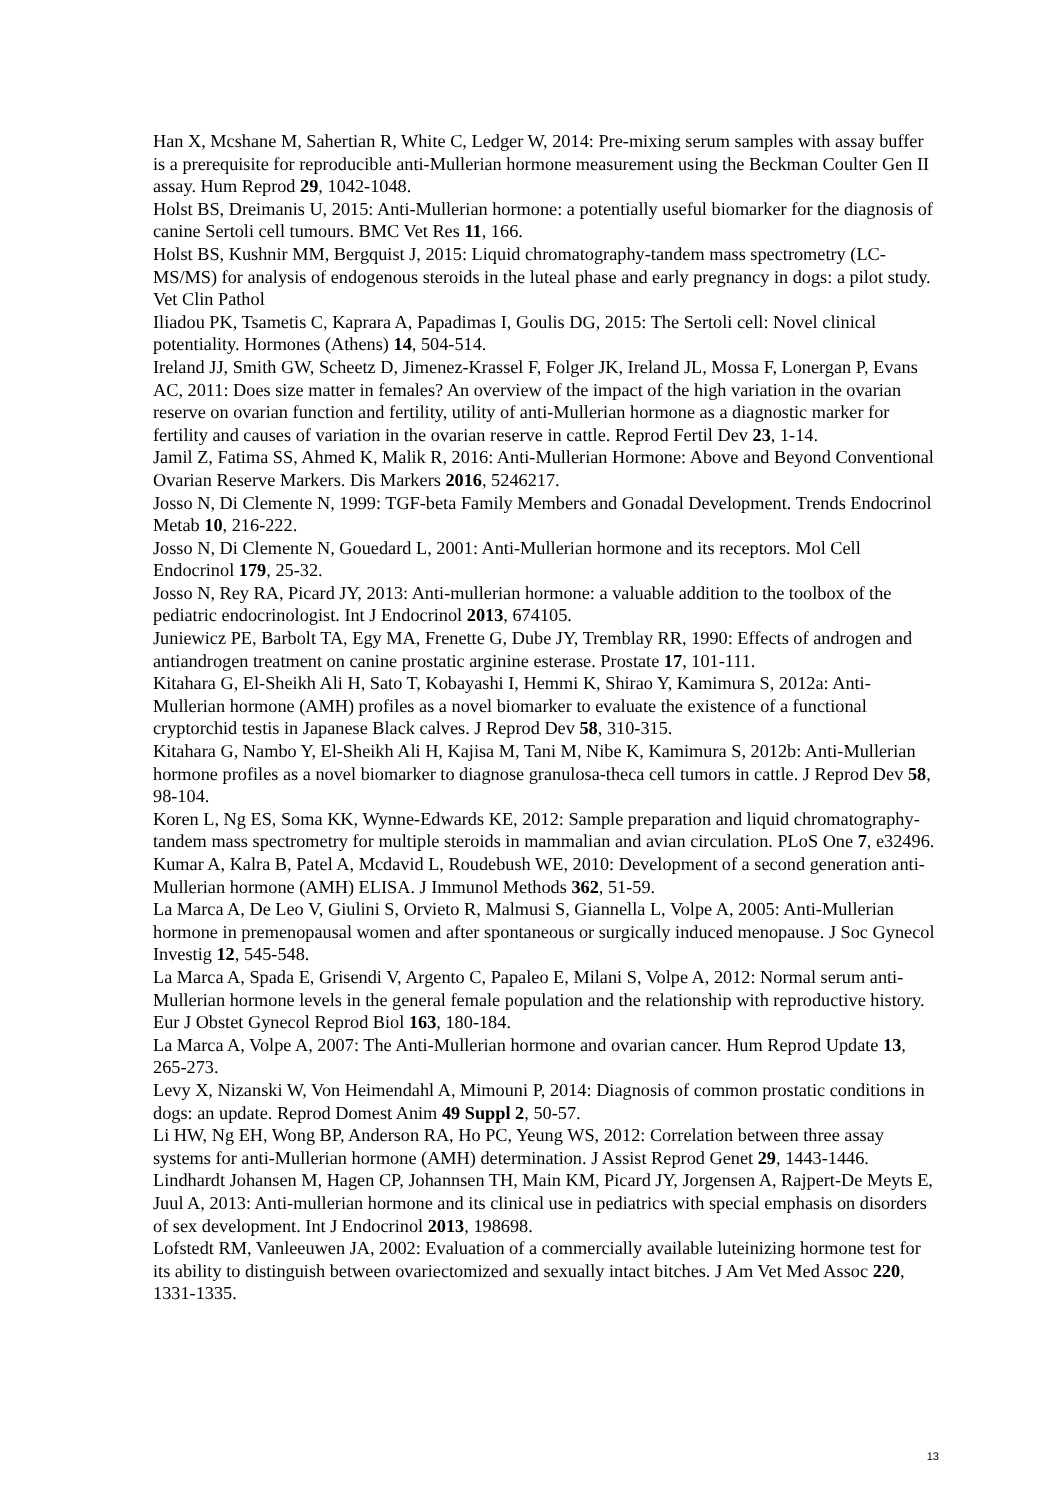Han X, Mcshane M, Sahertian R, White C, Ledger W, 2014: Pre-mixing serum samples with assay buffer is a prerequisite for reproducible anti-Mullerian hormone measurement using the Beckman Coulter Gen II assay. Hum Reprod 29, 1042-1048.
Holst BS, Dreimanis U, 2015: Anti-Mullerian hormone: a potentially useful biomarker for the diagnosis of canine Sertoli cell tumours. BMC Vet Res 11, 166.
Holst BS, Kushnir MM, Bergquist J, 2015: Liquid chromatography-tandem mass spectrometry (LC-MS/MS) for analysis of endogenous steroids in the luteal phase and early pregnancy in dogs: a pilot study. Vet Clin Pathol
Iliadou PK, Tsametis C, Kaprara A, Papadimas I, Goulis DG, 2015: The Sertoli cell: Novel clinical potentiality. Hormones (Athens) 14, 504-514.
Ireland JJ, Smith GW, Scheetz D, Jimenez-Krassel F, Folger JK, Ireland JL, Mossa F, Lonergan P, Evans AC, 2011: Does size matter in females? An overview of the impact of the high variation in the ovarian reserve on ovarian function and fertility, utility of anti-Mullerian hormone as a diagnostic marker for fertility and causes of variation in the ovarian reserve in cattle. Reprod Fertil Dev 23, 1-14.
Jamil Z, Fatima SS, Ahmed K, Malik R, 2016: Anti-Mullerian Hormone: Above and Beyond Conventional Ovarian Reserve Markers. Dis Markers 2016, 5246217.
Josso N, Di Clemente N, 1999: TGF-beta Family Members and Gonadal Development. Trends Endocrinol Metab 10, 216-222.
Josso N, Di Clemente N, Gouedard L, 2001: Anti-Mullerian hormone and its receptors. Mol Cell Endocrinol 179, 25-32.
Josso N, Rey RA, Picard JY, 2013: Anti-mullerian hormone: a valuable addition to the toolbox of the pediatric endocrinologist. Int J Endocrinol 2013, 674105.
Juniewicz PE, Barbolt TA, Egy MA, Frenette G, Dube JY, Tremblay RR, 1990: Effects of androgen and antiandrogen treatment on canine prostatic arginine esterase. Prostate 17, 101-111.
Kitahara G, El-Sheikh Ali H, Sato T, Kobayashi I, Hemmi K, Shirao Y, Kamimura S, 2012a: Anti-Mullerian hormone (AMH) profiles as a novel biomarker to evaluate the existence of a functional cryptorchid testis in Japanese Black calves. J Reprod Dev 58, 310-315.
Kitahara G, Nambo Y, El-Sheikh Ali H, Kajisa M, Tani M, Nibe K, Kamimura S, 2012b: Anti-Mullerian hormone profiles as a novel biomarker to diagnose granulosa-theca cell tumors in cattle. J Reprod Dev 58, 98-104.
Koren L, Ng ES, Soma KK, Wynne-Edwards KE, 2012: Sample preparation and liquid chromatography-tandem mass spectrometry for multiple steroids in mammalian and avian circulation. PLoS One 7, e32496.
Kumar A, Kalra B, Patel A, Mcdavid L, Roudebush WE, 2010: Development of a second generation anti-Mullerian hormone (AMH) ELISA. J Immunol Methods 362, 51-59.
La Marca A, De Leo V, Giulini S, Orvieto R, Malmusi S, Giannella L, Volpe A, 2005: Anti-Mullerian hormone in premenopausal women and after spontaneous or surgically induced menopause. J Soc Gynecol Investig 12, 545-548.
La Marca A, Spada E, Grisendi V, Argento C, Papaleo E, Milani S, Volpe A, 2012: Normal serum anti-Mullerian hormone levels in the general female population and the relationship with reproductive history. Eur J Obstet Gynecol Reprod Biol 163, 180-184.
La Marca A, Volpe A, 2007: The Anti-Mullerian hormone and ovarian cancer. Hum Reprod Update 13, 265-273.
Levy X, Nizanski W, Von Heimendahl A, Mimouni P, 2014: Diagnosis of common prostatic conditions in dogs: an update. Reprod Domest Anim 49 Suppl 2, 50-57.
Li HW, Ng EH, Wong BP, Anderson RA, Ho PC, Yeung WS, 2012: Correlation between three assay systems for anti-Mullerian hormone (AMH) determination. J Assist Reprod Genet 29, 1443-1446.
Lindhardt Johansen M, Hagen CP, Johannsen TH, Main KM, Picard JY, Jorgensen A, Rajpert-De Meyts E, Juul A, 2013: Anti-mullerian hormone and its clinical use in pediatrics with special emphasis on disorders of sex development. Int J Endocrinol 2013, 198698.
Lofstedt RM, Vanleeuwen JA, 2002: Evaluation of a commercially available luteinizing hormone test for its ability to distinguish between ovariectomized and sexually intact bitches. J Am Vet Med Assoc 220, 1331-1335.
13